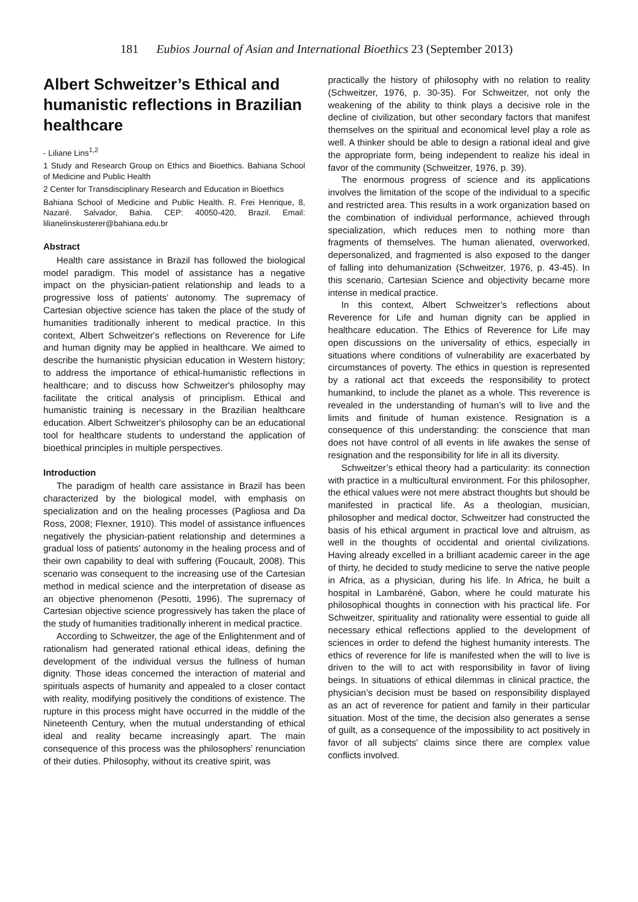181 Eubios Journal of Asian and International Bioethics 23 (September 2013)
Albert Schweitzer’s Ethical and humanistic reflections in Brazilian healthcare
- Liliane Lins<sup>1,2</sup>
1 Study and Research Group on Ethics and Bioethics. Bahiana School of Medicine and Public Health
2 Center for Transdisciplinary Research and Education in Bioethics
Bahiana School of Medicine and Public Health. R. Frei Henrique, 8, Nazaré. Salvador, Bahia. CEP: 40050-420, Brazil. Email: lilianelinskusterer@bahiana.edu.br
Abstract
Health care assistance in Brazil has followed the biological model paradigm. This model of assistance has a negative impact on the physician-patient relationship and leads to a progressive loss of patients’ autonomy. The supremacy of Cartesian objective science has taken the place of the study of humanities traditionally inherent to medical practice. In this context, Albert Schweitzer's reflections on Reverence for Life and human dignity may be applied in healthcare. We aimed to describe the humanistic physician education in Western history; to address the importance of ethical-humanistic reflections in healthcare; and to discuss how Schweitzer's philosophy may facilitate the critical analysis of principlism. Ethical and humanistic training is necessary in the Brazilian healthcare education. Albert Schweitzer's philosophy can be an educational tool for healthcare students to understand the application of bioethical principles in multiple perspectives.
Introduction
The paradigm of health care assistance in Brazil has been characterized by the biological model, with emphasis on specialization and on the healing processes (Pagliosa and Da Ross, 2008; Flexner, 1910). This model of assistance influences negatively the physician-patient relationship and determines a gradual loss of patients’ autonomy in the healing process and of their own capability to deal with suffering (Foucault, 2008). This scenario was consequent to the increasing use of the Cartesian method in medical science and the interpretation of disease as an objective phenomenon (Pesotti, 1996). The supremacy of Cartesian objective science progressively has taken the place of the study of humanities traditionally inherent in medical practice.
According to Schweitzer, the age of the Enlightenment and of rationalism had generated rational ethical ideas, defining the development of the individual versus the fullness of human dignity. Those ideas concerned the interaction of material and spirituals aspects of humanity and appealed to a closer contact with reality, modifying positively the conditions of existence. The rupture in this process might have occurred in the middle of the Nineteenth Century, when the mutual understanding of ethical ideal and reality became increasingly apart. The main consequence of this process was the philosophers’ renunciation of their duties. Philosophy, without its creative spirit, was
practically the history of philosophy with no relation to reality (Schweitzer, 1976, p. 30-35). For Schweitzer, not only the weakening of the ability to think plays a decisive role in the decline of civilization, but other secondary factors that manifest themselves on the spiritual and economical level play a role as well. A thinker should be able to design a rational ideal and give the appropriate form, being independent to realize his ideal in favor of the community (Schweitzer, 1976, p. 39).
The enormous progress of science and its applications involves the limitation of the scope of the individual to a specific and restricted area. This results in a work organization based on the combination of individual performance, achieved through specialization, which reduces men to nothing more than fragments of themselves. The human alienated, overworked, depersonalized, and fragmented is also exposed to the danger of falling into dehumanization (Schweitzer, 1976, p. 43-45). In this scenario, Cartesian Science and objectivity became more intense in medical practice.
In this context, Albert Schweitzer’s reflections about Reverence for Life and human dignity can be applied in healthcare education. The Ethics of Reverence for Life may open discussions on the universality of ethics, especially in situations where conditions of vulnerability are exacerbated by circumstances of poverty. The ethics in question is represented by a rational act that exceeds the responsibility to protect humankind, to include the planet as a whole. This reverence is revealed in the understanding of human’s will to live and the limits and finitude of human existence. Resignation is a consequence of this understanding: the conscience that man does not have control of all events in life awakes the sense of resignation and the responsibility for life in all its diversity.
Schweitzer’s ethical theory had a particularity: its connection with practice in a multicultural environment. For this philosopher, the ethical values were not mere abstract thoughts but should be manifested in practical life. As a theologian, musician, philosopher and medical doctor, Schweitzer had constructed the basis of his ethical argument in practical love and altruism, as well in the thoughts of occidental and oriental civilizations. Having already excelled in a brilliant academic career in the age of thirty, he decided to study medicine to serve the native people in Africa, as a physician, during his life. In Africa, he built a hospital in Lambaréné, Gabon, where he could maturate his philosophical thoughts in connection with his practical life. For Schweitzer, spirituality and rationality were essential to guide all necessary ethical reflections applied to the development of sciences in order to defend the highest humanity interests. The ethics of reverence for life is manifested when the will to live is driven to the will to act with responsibility in favor of living beings. In situations of ethical dilemmas in clinical practice, the physician’s decision must be based on responsibility displayed as an act of reverence for patient and family in their particular situation. Most of the time, the decision also generates a sense of guilt, as a consequence of the impossibility to act positively in favor of all subjects’ claims since there are complex value conflicts involved.